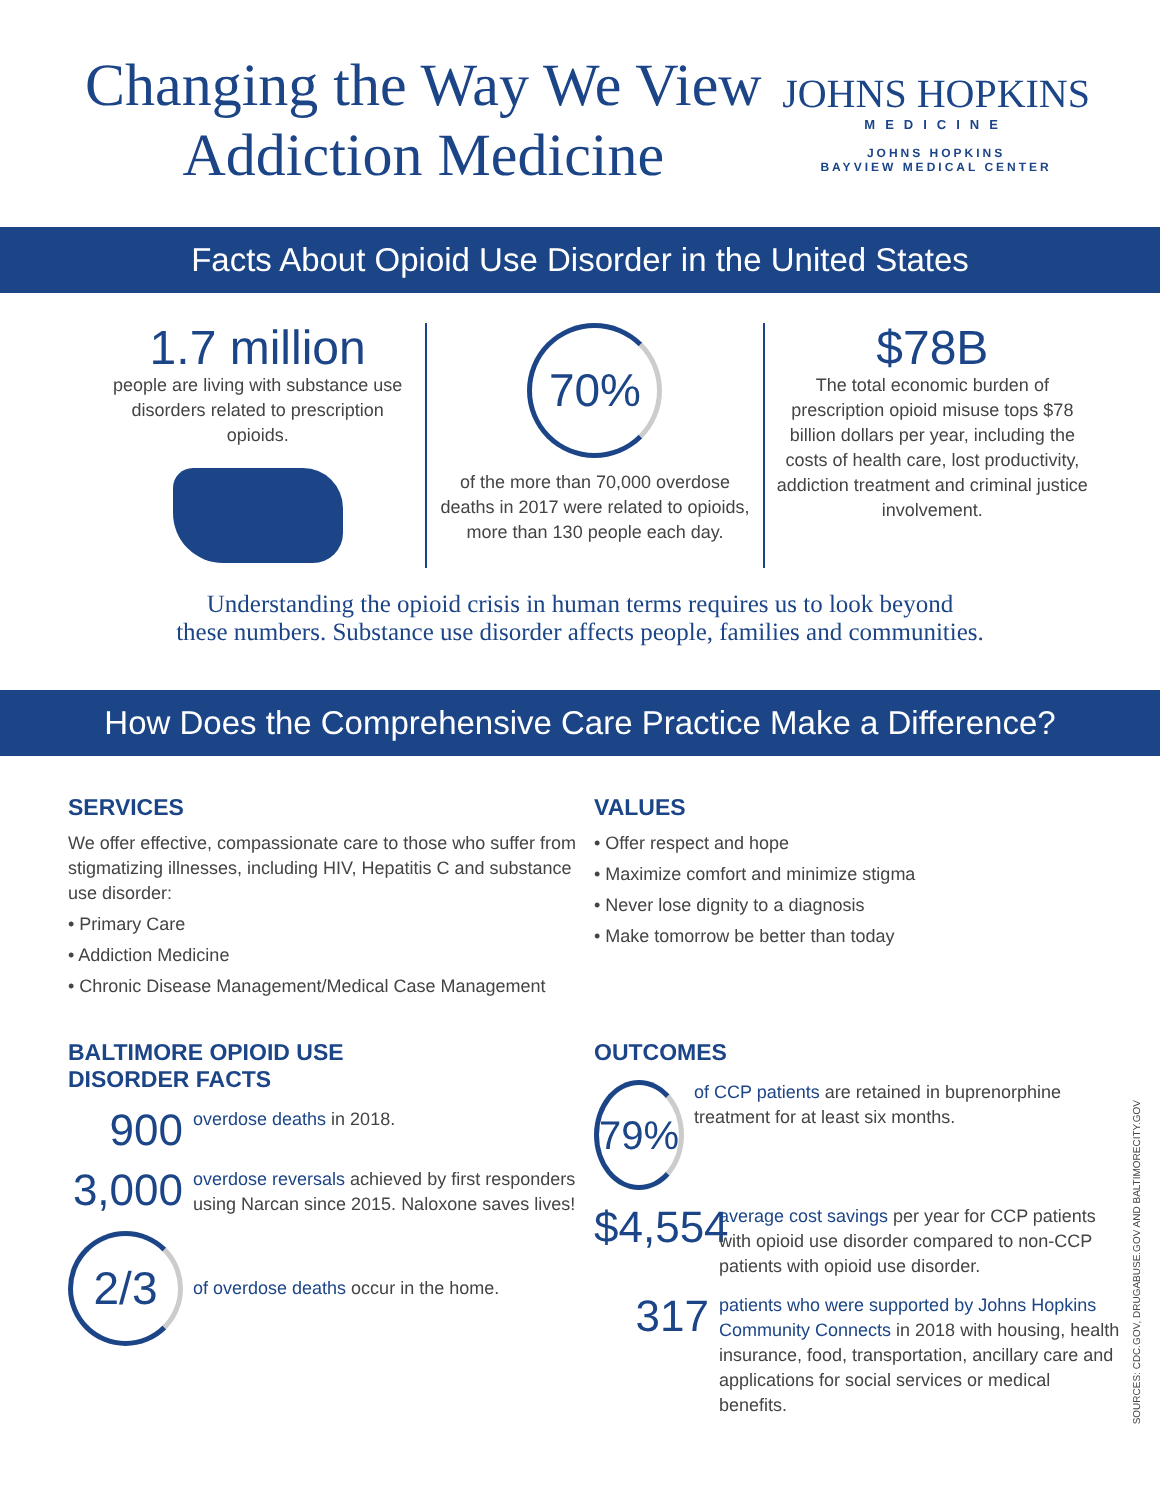Changing the Way We View
Addiction Medicine
JOHNS HOPKINS
MEDICINE
JOHNS HOPKINS
BAYVIEW MEDICAL CENTER
Facts About Opioid Use Disorder in the United States
1.7 million
people are living with substance use disorders related to prescription opioids.
70%
of the more than 70,000 overdose deaths in 2017 were related to opioids, more than 130 people each day.
$78B
The total economic burden of prescription opioid misuse tops $78 billion dollars per year, including the costs of health care, lost productivity, addiction treatment and criminal justice involvement.
Understanding the opioid crisis in human terms requires us to look beyond
these numbers. Substance use disorder affects people, families and communities.
How Does the Comprehensive Care Practice Make a Difference?
SERVICES
We offer effective, compassionate care to those who suffer from stigmatizing illnesses, including HIV, Hepatitis C and substance use disorder:
• Primary Care
• Addiction Medicine
• Chronic Disease Management/Medical Case Management
BALTIMORE OPIOID USE
DISORDER FACTS
900 overdose deaths in 2018.
3,000 overdose reversals achieved by first responders using Narcan since 2015. Naloxone saves lives!
2/3 of overdose deaths occur in the home.
VALUES
• Offer respect and hope
• Maximize comfort and minimize stigma
• Never lose dignity to a diagnosis
• Make tomorrow be better than today
OUTCOMES
79% of CCP patients are retained in buprenorphine treatment for at least six months.
$4,554 average cost savings per year for CCP patients with opioid use disorder compared to non-CCP patients with opioid use disorder.
317 patients who were supported by Johns Hopkins Community Connects in 2018 with housing, health insurance, food, transportation, ancillary care and applications for social services or medical benefits.
SOURCES: CDC.GOV, DRUGABUSE.GOV AND BALTIMORECITY.GOV